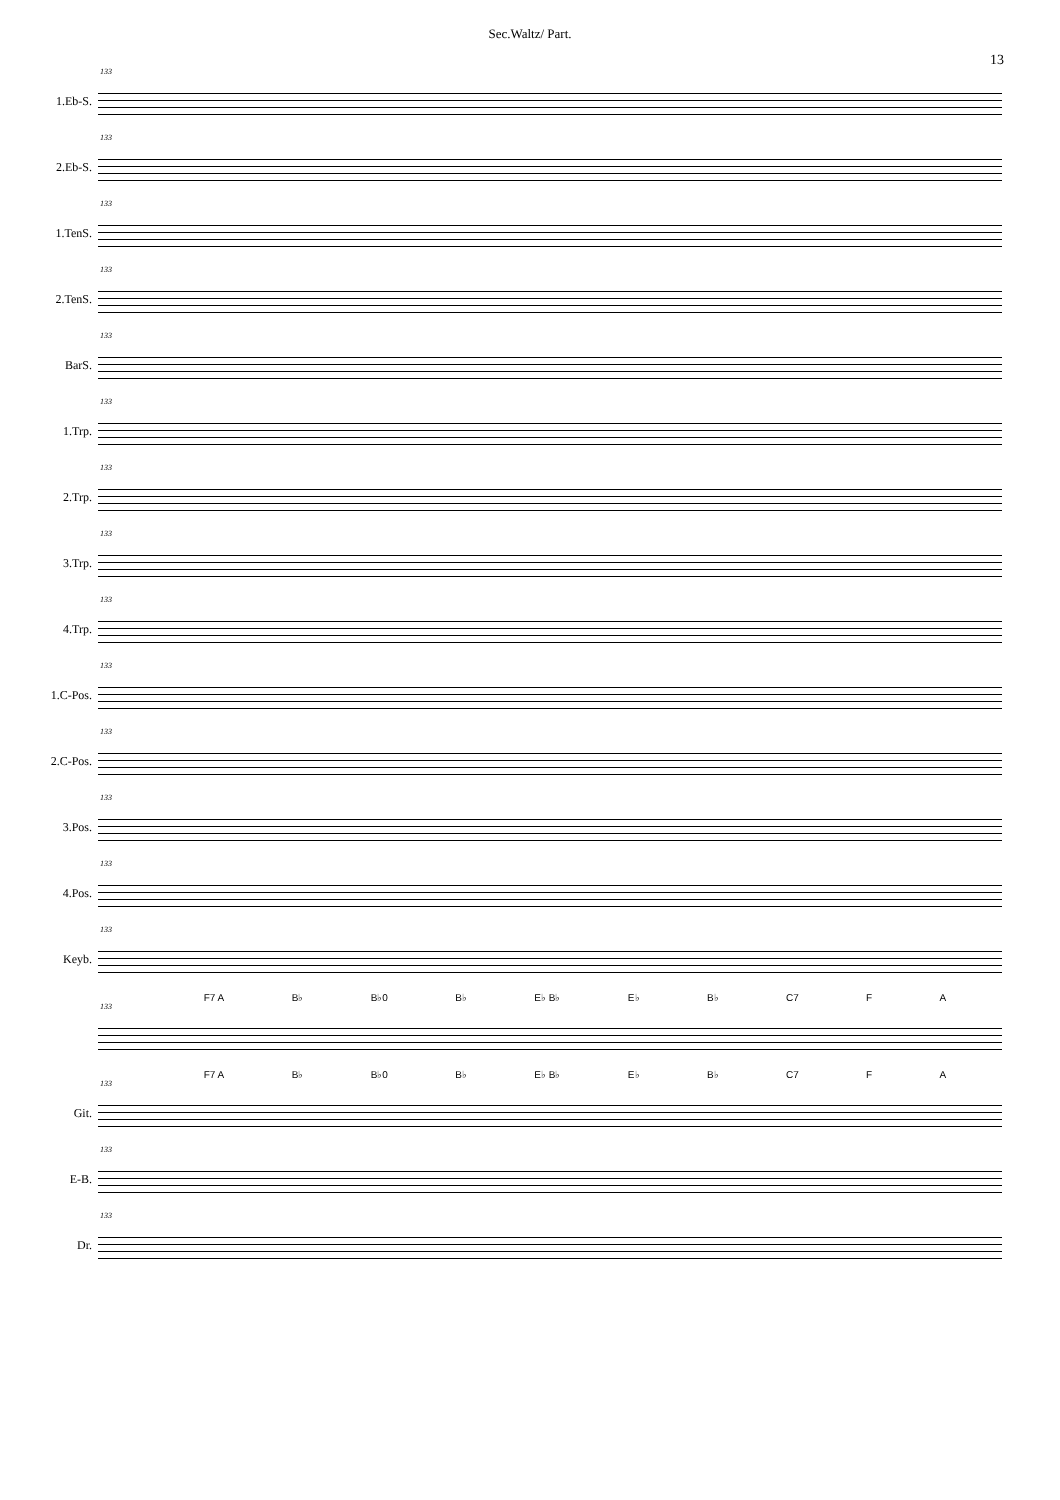Sec.Waltz/ Part.
13
1.Eb-S.
133
2.Eb-S.
133
1.TenS.
133
2.TenS.
133
BarS.
133
1.Trp.
133
2.Trp.
133
3.Trp.
133
4.Trp.
133
1.C-Pos.
133
2.C-Pos.
133
3.Pos.
133
4.Pos.
133
Keyb.
133
F7 A B♭ B♭0 B♭ E♭ B♭ E♭ B♭ C7 F A
133
F7 A B♭ B♭0 B♭ E♭ B♭ E♭ B♭ C7 F A
Git.
133
E-B.
133
Dr.
133